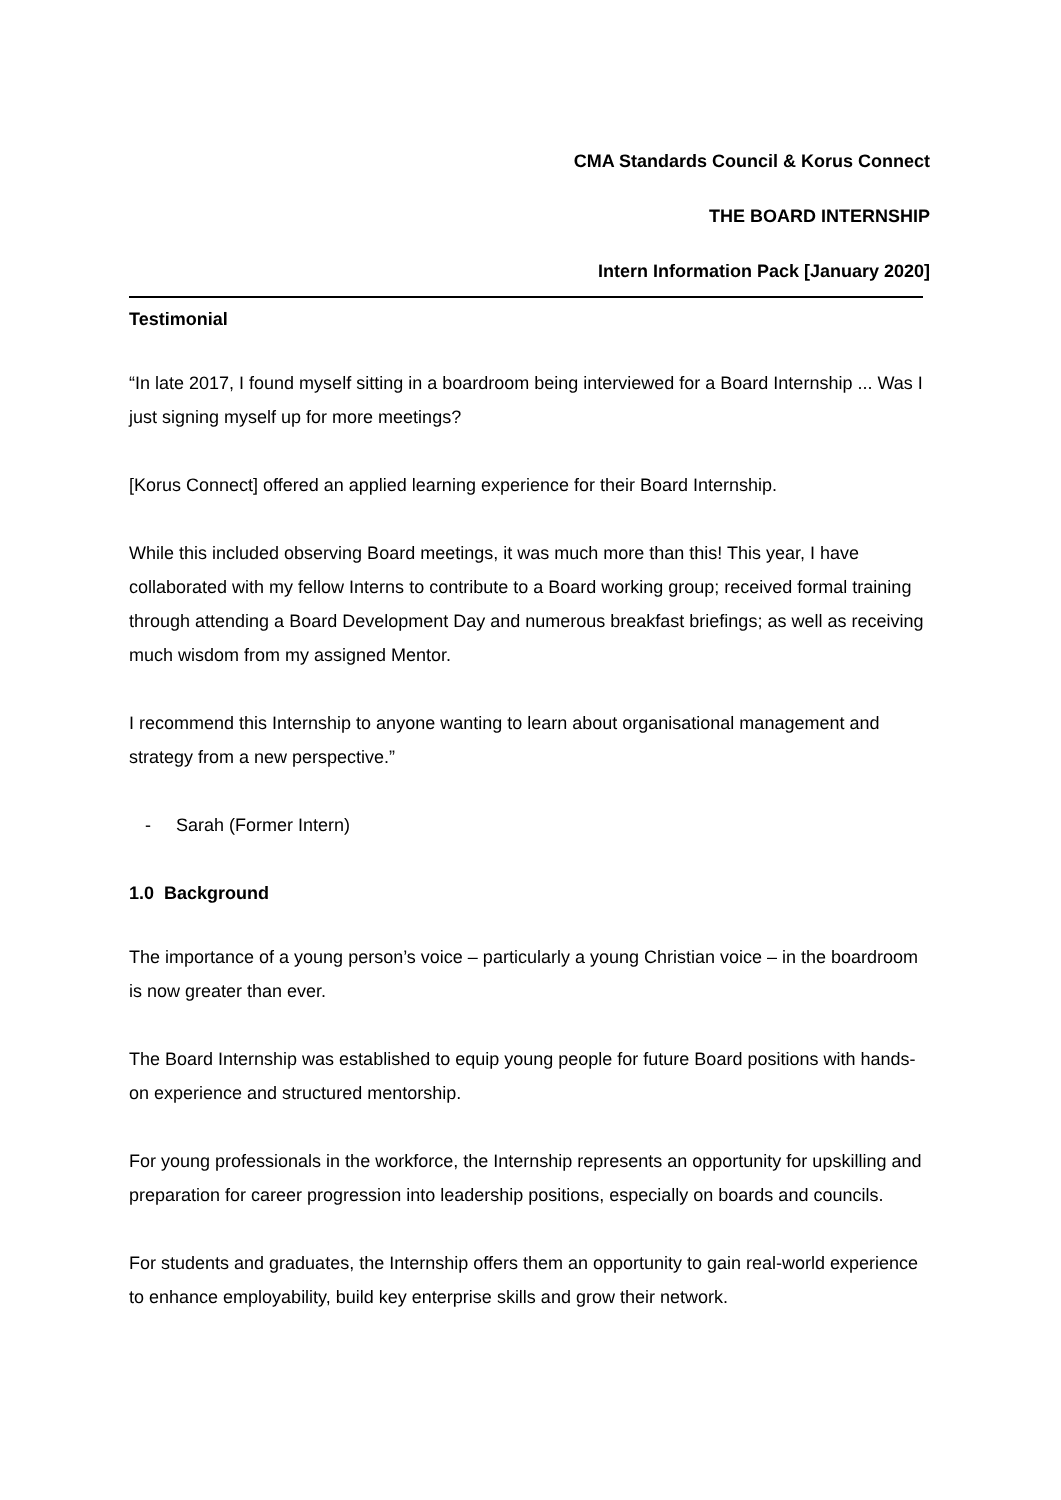CMA Standards Council & Korus Connect
THE BOARD INTERNSHIP
Intern Information Pack [January 2020]
Testimonial
“In late 2017, I found myself sitting in a boardroom being interviewed for a Board Internship ... Was I just signing myself up for more meetings?
[Korus Connect] offered an applied learning experience for their Board Internship.
While this included observing Board meetings, it was much more than this! This year, I have collaborated with my fellow Interns to contribute to a Board working group; received formal training through attending a Board Development Day and numerous breakfast briefings; as well as receiving much wisdom from my assigned Mentor.
I recommend this Internship to anyone wanting to learn about organisational management and strategy from a new perspective.”
- Sarah (Former Intern)
1.0 Background
The importance of a young person’s voice – particularly a young Christian voice – in the boardroom is now greater than ever.
The Board Internship was established to equip young people for future Board positions with hands-on experience and structured mentorship.
For young professionals in the workforce, the Internship represents an opportunity for upskilling and preparation for career progression into leadership positions, especially on boards and councils.
For students and graduates, the Internship offers them an opportunity to gain real-world experience to enhance employability, build key enterprise skills and grow their network.